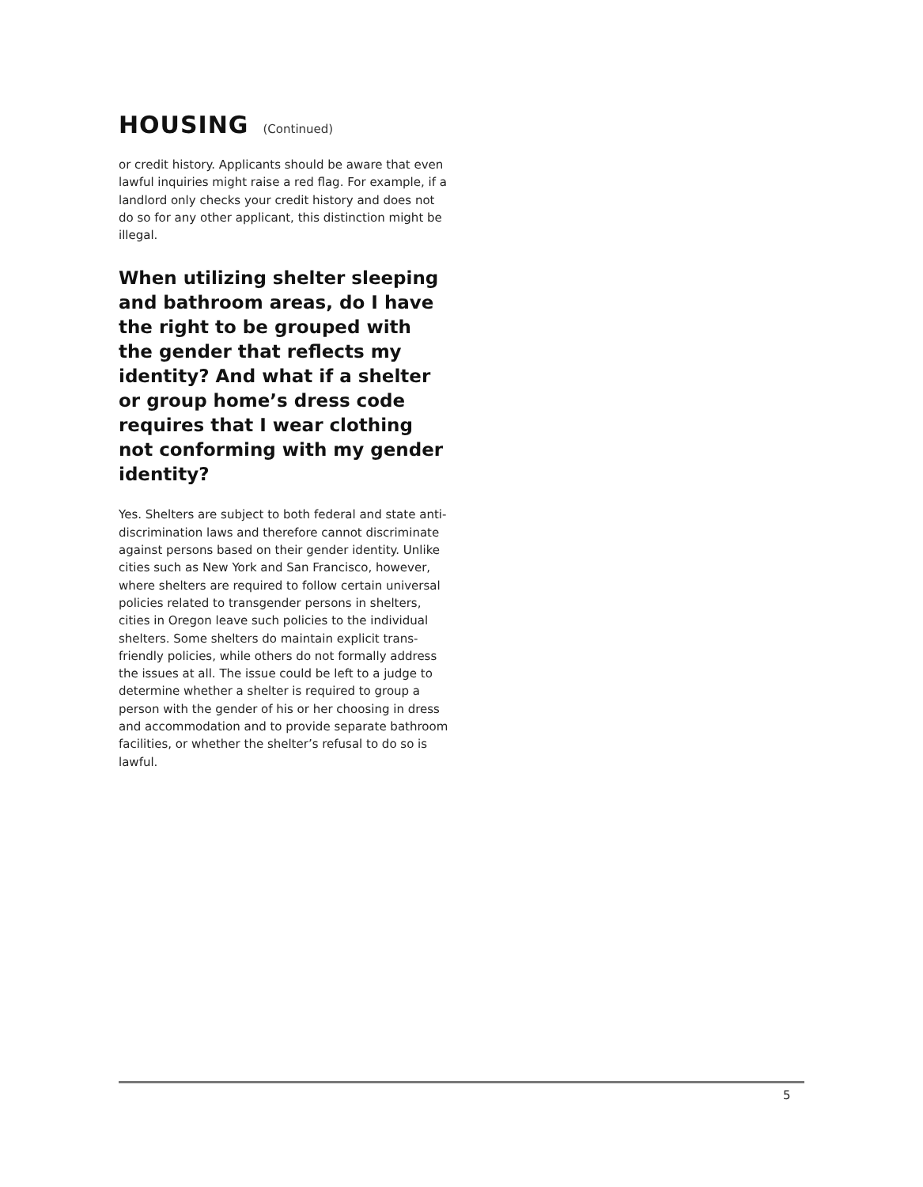HOUSING (Continued)
or credit history. Applicants should be aware that even lawful inquiries might raise a red flag. For example, if a landlord only checks your credit history and does not do so for any other applicant, this distinction might be illegal.
When utilizing shelter sleeping and bathroom areas, do I have the right to be grouped with the gender that reflects my identity? And what if a shelter or group home’s dress code requires that I wear clothing not conforming with my gender identity?
Yes. Shelters are subject to both federal and state anti-discrimination laws and therefore cannot discriminate against persons based on their gender identity. Unlike cities such as New York and San Francisco, however, where shelters are required to follow certain universal policies related to transgender persons in shelters, cities in Oregon leave such policies to the individual shelters. Some shelters do maintain explicit trans-friendly policies, while others do not formally address the issues at all. The issue could be left to a judge to determine whether a shelter is required to group a person with the gender of his or her choosing in dress and accommodation and to provide separate bathroom facilities, or whether the shelter’s refusal to do so is lawful.
5